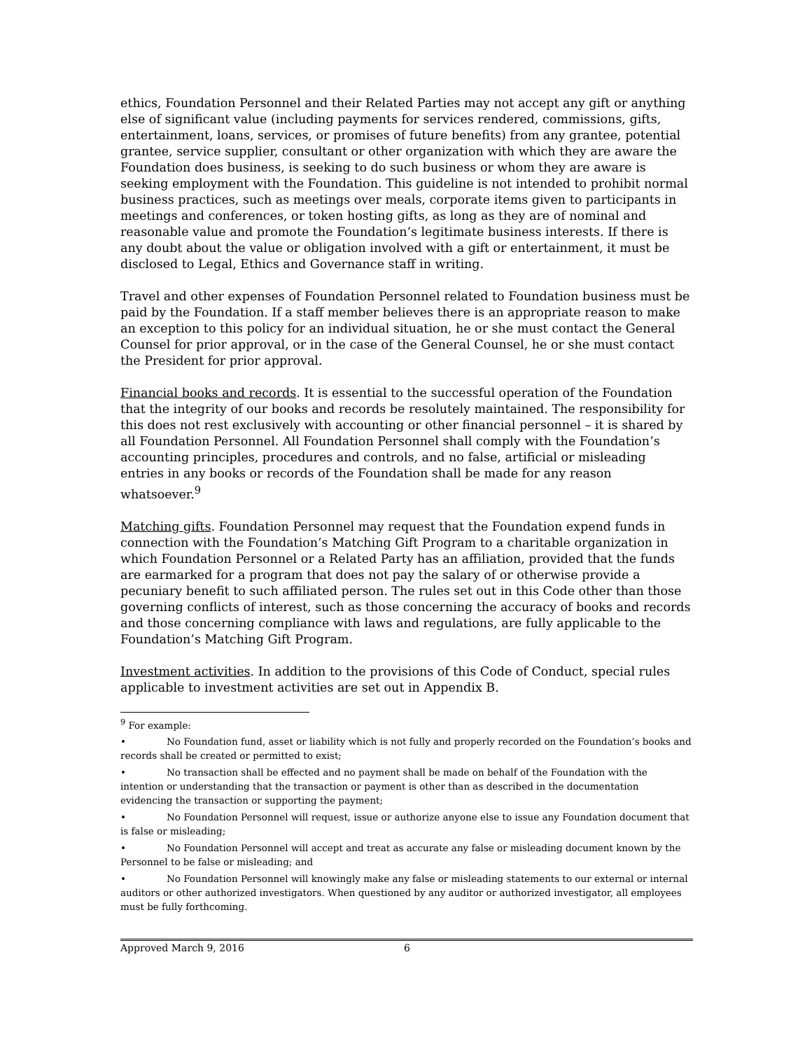ethics, Foundation Personnel and their Related Parties may not accept any gift or anything else of significant value (including payments for services rendered, commissions, gifts, entertainment, loans, services, or promises of future benefits) from any grantee, potential grantee, service supplier, consultant or other organization with which they are aware the Foundation does business, is seeking to do such business or whom they are aware is seeking employment with the Foundation. This guideline is not intended to prohibit normal business practices, such as meetings over meals, corporate items given to participants in meetings and conferences, or token hosting gifts, as long as they are of nominal and reasonable value and promote the Foundation’s legitimate business interests. If there is any doubt about the value or obligation involved with a gift or entertainment, it must be disclosed to Legal, Ethics and Governance staff in writing.
Travel and other expenses of Foundation Personnel related to Foundation business must be paid by the Foundation. If a staff member believes there is an appropriate reason to make an exception to this policy for an individual situation, he or she must contact the General Counsel for prior approval, or in the case of the General Counsel, he or she must contact the President for prior approval.
Financial books and records. It is essential to the successful operation of the Foundation that the integrity of our books and records be resolutely maintained. The responsibility for this does not rest exclusively with accounting or other financial personnel – it is shared by all Foundation Personnel. All Foundation Personnel shall comply with the Foundation’s accounting principles, procedures and controls, and no false, artificial or misleading entries in any books or records of the Foundation shall be made for any reason whatsoever.<sup>9</sup>
Matching gifts. Foundation Personnel may request that the Foundation expend funds in connection with the Foundation’s Matching Gift Program to a charitable organization in which Foundation Personnel or a Related Party has an affiliation, provided that the funds are earmarked for a program that does not pay the salary of or otherwise provide a pecuniary benefit to such affiliated person. The rules set out in this Code other than those governing conflicts of interest, such as those concerning the accuracy of books and records and those concerning compliance with laws and regulations, are fully applicable to the Foundation’s Matching Gift Program.
Investment activities. In addition to the provisions of this Code of Conduct, special rules applicable to investment activities are set out in Appendix B.
<sup>9</sup> For example:
• No Foundation fund, asset or liability which is not fully and properly recorded on the Foundation’s books and records shall be created or permitted to exist;
• No transaction shall be effected and no payment shall be made on behalf of the Foundation with the intention or understanding that the transaction or payment is other than as described in the documentation evidencing the transaction or supporting the payment;
• No Foundation Personnel will request, issue or authorize anyone else to issue any Foundation document that is false or misleading;
• No Foundation Personnel will accept and treat as accurate any false or misleading document known by the Personnel to be false or misleading; and
• No Foundation Personnel will knowingly make any false or misleading statements to our external or internal auditors or other authorized investigators. When questioned by any auditor or authorized investigator, all employees must be fully forthcoming.
Approved March 9, 2016 6